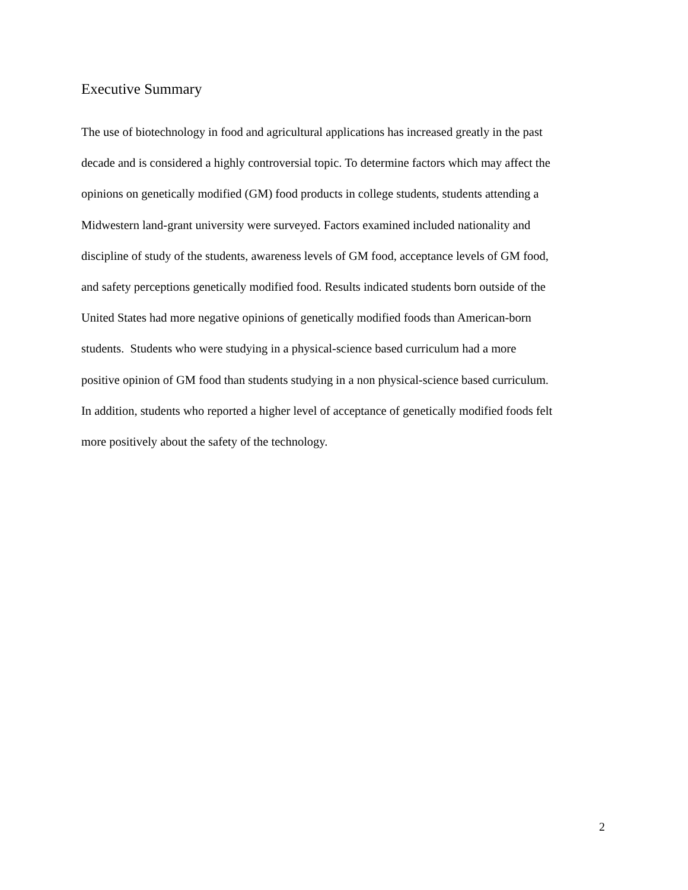Executive Summary
The use of biotechnology in food and agricultural applications has increased greatly in the past
decade and is considered a highly controversial topic. To determine factors which may affect the
opinions on genetically modified (GM) food products in college students, students attending a
Midwestern land-grant university were surveyed. Factors examined included nationality and
discipline of study of the students, awareness levels of GM food, acceptance levels of GM food,
and safety perceptions genetically modified food. Results indicated students born outside of the
United States had more negative opinions of genetically modified foods than American-born
students. Students who were studying in a physical-science based curriculum had a more
positive opinion of GM food than students studying in a non physical-science based curriculum.
In addition, students who reported a higher level of acceptance of genetically modified foods felt
more positively about the safety of the technology.
2